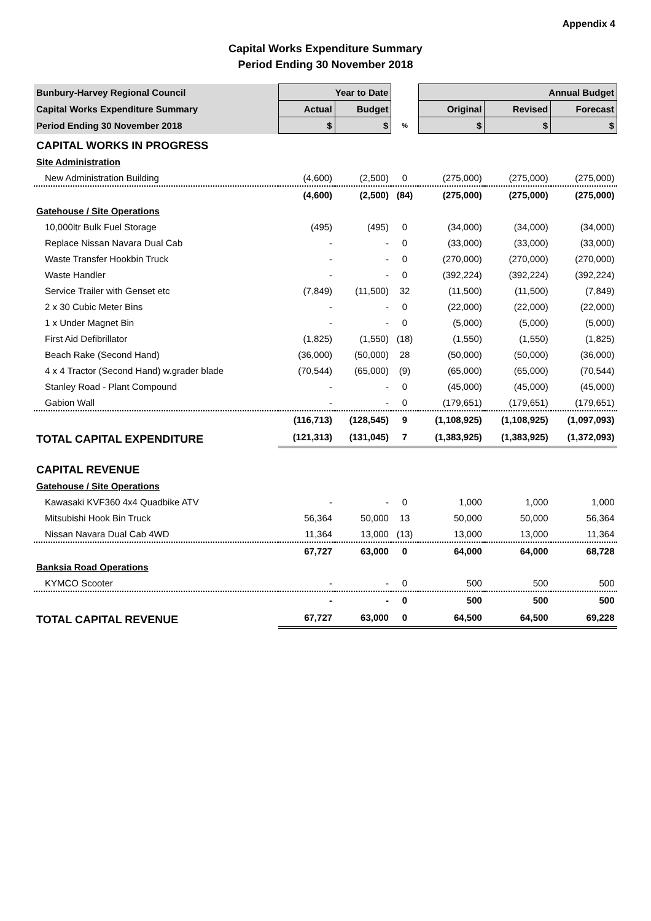Appendix 4
Capital Works Expenditure Summary
Period Ending 30 November 2018
| Bunbury-Harvey Regional Council | Year to Date | | | Annual Budget | | |
| --- | --- | --- | --- | --- | --- | --- |
| Capital Works Expenditure Summary | Actual | Budget | | Original | Revised | Forecast |
| Period Ending 30 November 2018 | $ | $ | % | $ | $ | $ |
| CAPITAL WORKS IN PROGRESS | | | | | | |
| Site Administration | | | | | | |
| New Administration Building | (4,600) | (2,500) | 0 | (275,000) | (275,000) | (275,000) |
| | (4,600) | (2,500) | (84) | (275,000) | (275,000) | (275,000) |
| Gatehouse / Site Operations | | | | | | |
| 10,000ltr Bulk Fuel Storage | (495) | (495) | 0 | (34,000) | (34,000) | (34,000) |
| Replace Nissan Navara Dual Cab | - | - | 0 | (33,000) | (33,000) | (33,000) |
| Waste Transfer Hookbin Truck | - | - | 0 | (270,000) | (270,000) | (270,000) |
| Waste Handler | - | - | 0 | (392,224) | (392,224) | (392,224) |
| Service Trailer with Genset etc | (7,849) | (11,500) | 32 | (11,500) | (11,500) | (7,849) |
| 2 x 30 Cubic Meter Bins | - | - | 0 | (22,000) | (22,000) | (22,000) |
| 1 x Under Magnet Bin | - | - | 0 | (5,000) | (5,000) | (5,000) |
| First Aid Defibrillator | (1,825) | (1,550) | (18) | (1,550) | (1,550) | (1,825) |
| Beach Rake (Second Hand) | (36,000) | (50,000) | 28 | (50,000) | (50,000) | (36,000) |
| 4 x 4 Tractor (Second Hand) w.grader blade | (70,544) | (65,000) | (9) | (65,000) | (65,000) | (70,544) |
| Stanley Road - Plant Compound | - | - | 0 | (45,000) | (45,000) | (45,000) |
| Gabion Wall | - | - | 0 | (179,651) | (179,651) | (179,651) |
| | (116,713) | (128,545) | 9 | (1,108,925) | (1,108,925) | (1,097,093) |
| TOTAL CAPITAL EXPENDITURE | (121,313) | (131,045) | 7 | (1,383,925) | (1,383,925) | (1,372,093) |
| CAPITAL REVENUE | | | | | | |
| Gatehouse / Site Operations | | | | | | |
| Kawasaki KVF360 4x4 Quadbike ATV | - | - | 0 | 1,000 | 1,000 | 1,000 |
| Mitsubishi Hook Bin Truck | 56,364 | 50,000 | 13 | 50,000 | 50,000 | 56,364 |
| Nissan Navara Dual Cab 4WD | 11,364 | 13,000 | (13) | 13,000 | 13,000 | 11,364 |
| | 67,727 | 63,000 | 0 | 64,000 | 64,000 | 68,728 |
| Banksia Road Operations | | | | | | |
| KYMCO Scooter | - | - | 0 | 500 | 500 | 500 |
| | - | - | 0 | 500 | 500 | 500 |
| TOTAL CAPITAL REVENUE | 67,727 | 63,000 | 0 | 64,500 | 64,500 | 69,228 |